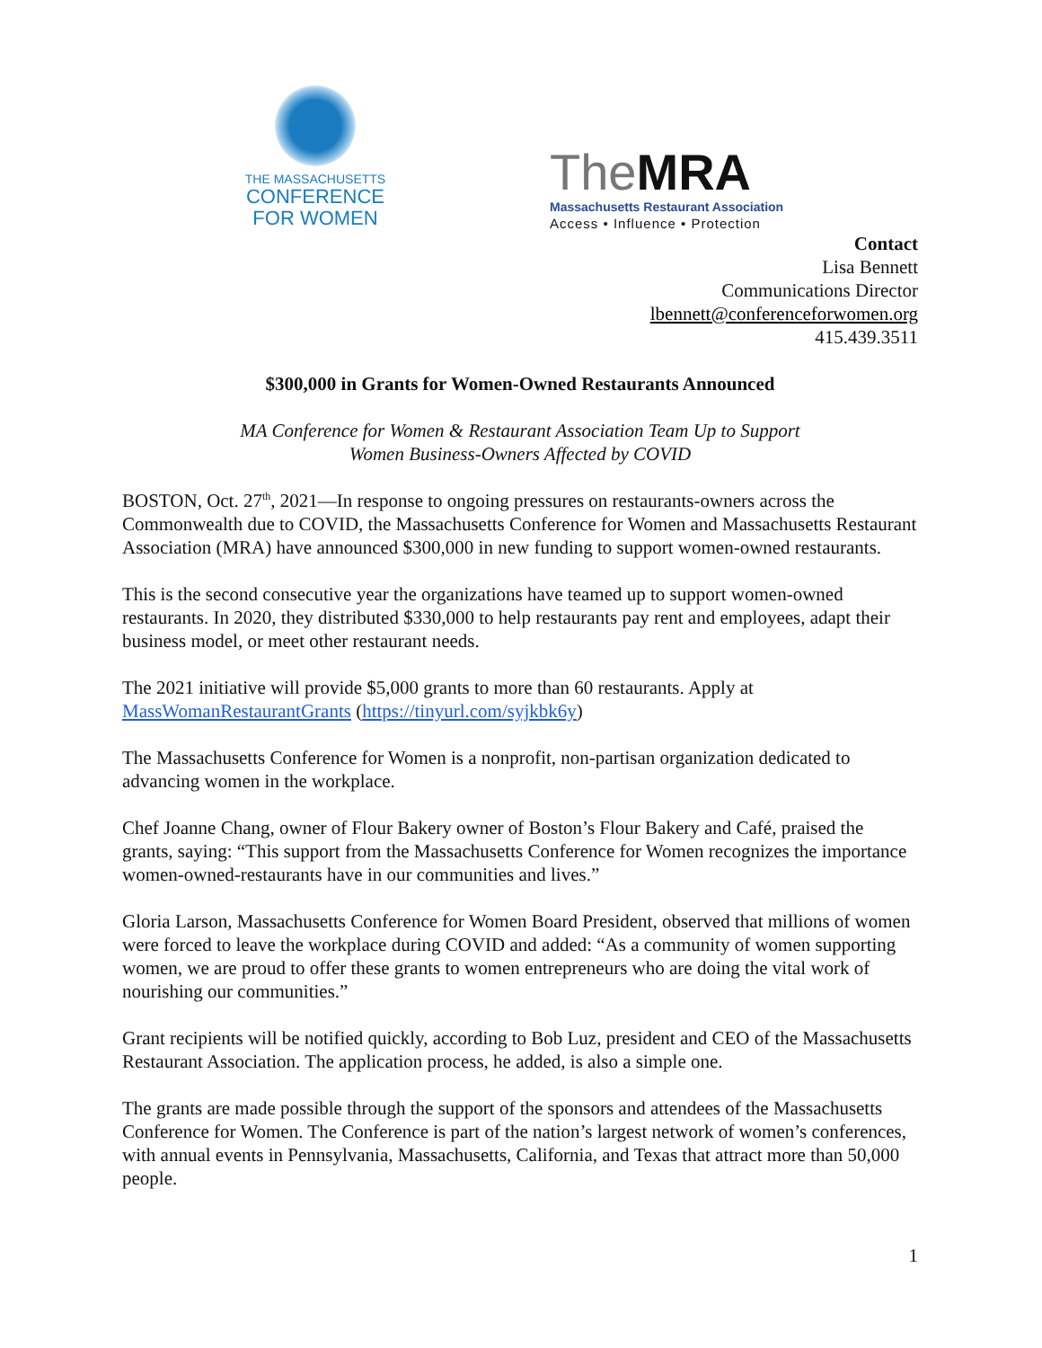THE MASSACHUSETTS
CONFERENCE
FOR WOMEN
The MRA
Massachusetts Restaurant Association
Access • Influence • Protection
Contact
Lisa Bennett
Communications Director
lbennett@conferenceforwomen.org
415.439.3511
$300,000 in Grants for Women-Owned Restaurants Announced
MA Conference for Women & Restaurant Association Team Up to Support
Women Business-Owners Affected by COVID
BOSTON, Oct. 27<sup>th</sup>, 2021—In response to ongoing pressures on restaurants-owners across the Commonwealth due to COVID, the Massachusetts Conference for Women and Massachusetts Restaurant Association (MRA) have announced $300,000 in new funding to support women-owned restaurants.
This is the second consecutive year the organizations have teamed up to support women-owned restaurants. In 2020, they distributed $330,000 to help restaurants pay rent and employees, adapt their business model, or meet other restaurant needs.
The 2021 initiative will provide $5,000 grants to more than 60 restaurants. Apply at MassWomanRestaurantGrants (https://tinyurl.com/syjkbk6y)
The Massachusetts Conference for Women is a nonprofit, non-partisan organization dedicated to advancing women in the workplace.
Chef Joanne Chang, owner of Flour Bakery owner of Boston’s Flour Bakery and Café, praised the grants, saying: “This support from the Massachusetts Conference for Women recognizes the importance women-owned-restaurants have in our communities and lives.”
Gloria Larson, Massachusetts Conference for Women Board President, observed that millions of women were forced to leave the workplace during COVID and added: “As a community of women supporting women, we are proud to offer these grants to women entrepreneurs who are doing the vital work of nourishing our communities.”
Grant recipients will be notified quickly, according to Bob Luz, president and CEO of the Massachusetts Restaurant Association. The application process, he added, is also a simple one.
The grants are made possible through the support of the sponsors and attendees of the Massachusetts Conference for Women. The Conference is part of the nation’s largest network of women’s conferences, with annual events in Pennsylvania, Massachusetts, California, and Texas that attract more than 50,000 people.
1